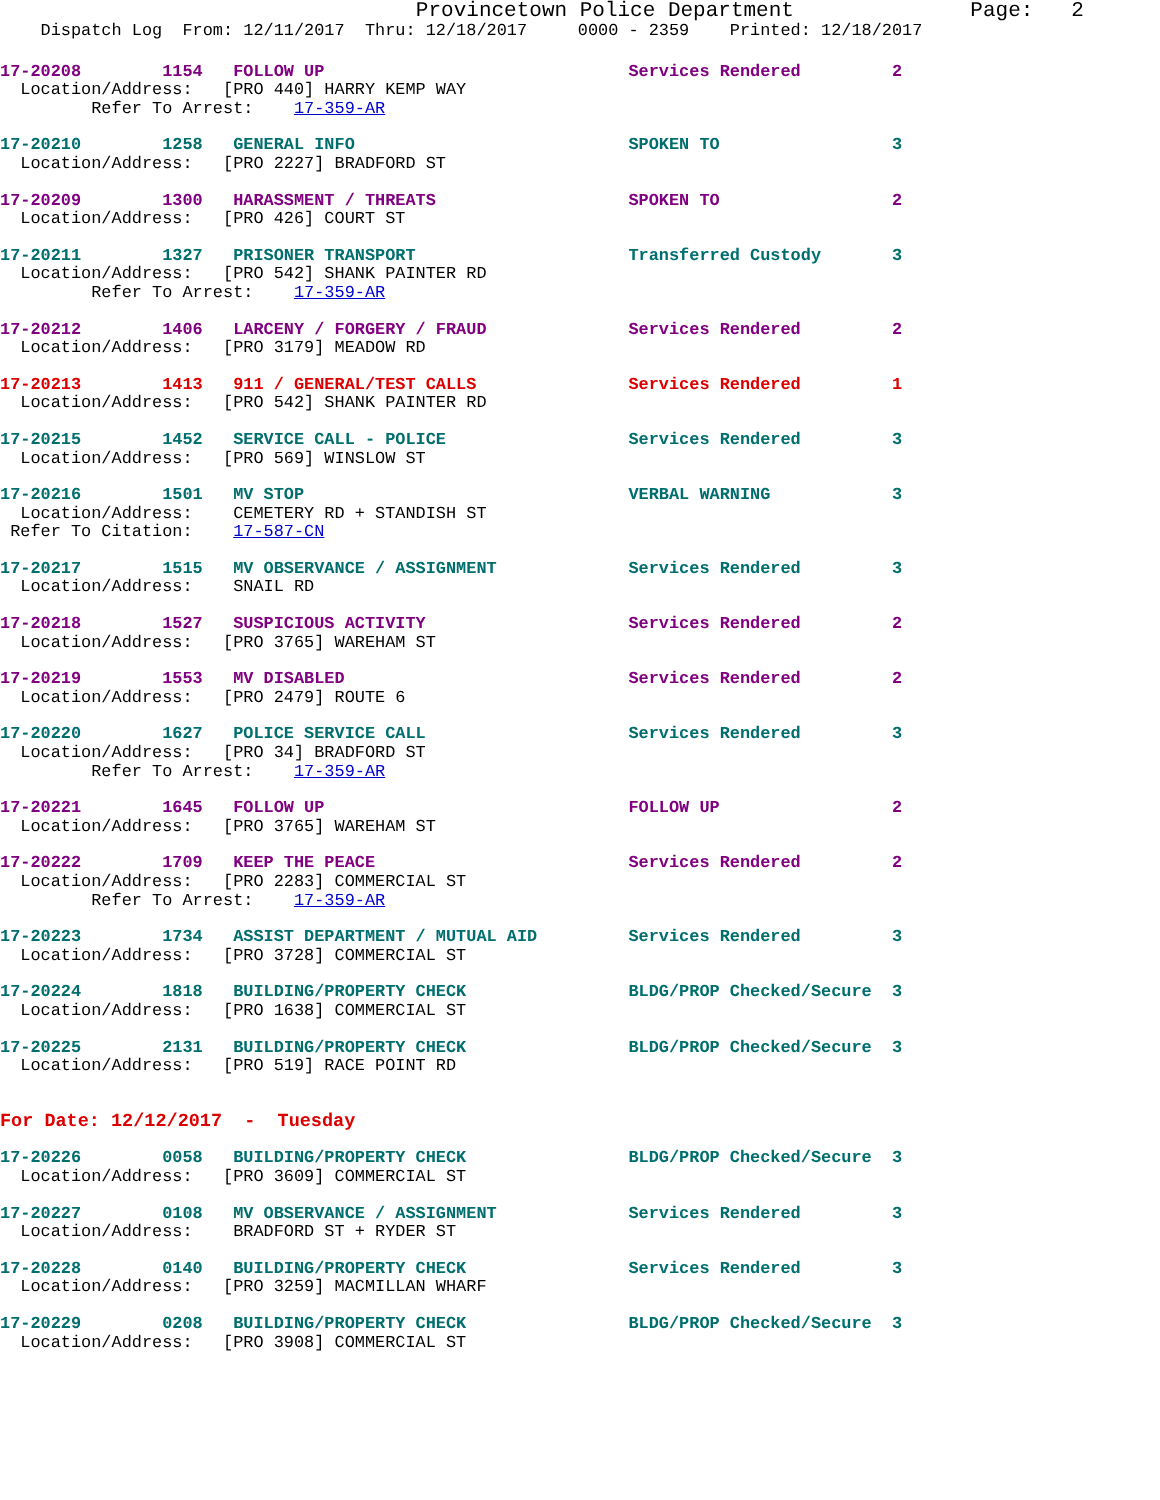Provincetown Police Department              Page:   2
    Dispatch Log  From: 12/11/2017  Thru: 12/18/2017     0000 - 2359    Printed: 12/18/2017
17-20208        1154   FOLLOW UP                              Services Rendered         2
  Location/Address:   [PRO 440] HARRY KEMP WAY
         Refer To Arrest:    17-359-AR
17-20210        1258   GENERAL INFO                           SPOKEN TO                 3
  Location/Address:   [PRO 2227] BRADFORD ST
17-20209        1300   HARASSMENT / THREATS                   SPOKEN TO                 2
  Location/Address:   [PRO 426] COURT ST
17-20211        1327   PRISONER TRANSPORT                     Transferred Custody       3
  Location/Address:   [PRO 542] SHANK PAINTER RD
         Refer To Arrest:    17-359-AR
17-20212        1406   LARCENY / FORGERY / FRAUD              Services Rendered         2
  Location/Address:   [PRO 3179] MEADOW RD
17-20213        1413   911 / GENERAL/TEST CALLS               Services Rendered         1
  Location/Address:   [PRO 542] SHANK PAINTER RD
17-20215        1452   SERVICE CALL - POLICE                  Services Rendered         3
  Location/Address:   [PRO 569] WINSLOW ST
17-20216        1501   MV STOP                                VERBAL WARNING            3
  Location/Address:    CEMETERY RD + STANDISH ST
 Refer To Citation:    17-587-CN
17-20217        1515   MV OBSERVANCE / ASSIGNMENT             Services Rendered         3
  Location/Address:    SNAIL RD
17-20218        1527   SUSPICIOUS ACTIVITY                    Services Rendered         2
  Location/Address:   [PRO 3765] WAREHAM ST
17-20219        1553   MV DISABLED                            Services Rendered         2
  Location/Address:   [PRO 2479] ROUTE 6
17-20220        1627   POLICE SERVICE CALL                    Services Rendered         3
  Location/Address:   [PRO 34] BRADFORD ST
         Refer To Arrest:    17-359-AR
17-20221        1645   FOLLOW UP                              FOLLOW UP                 2
  Location/Address:   [PRO 3765] WAREHAM ST
17-20222        1709   KEEP THE PEACE                         Services Rendered         2
  Location/Address:   [PRO 2283] COMMERCIAL ST
         Refer To Arrest:    17-359-AR
17-20223        1734   ASSIST DEPARTMENT / MUTUAL AID         Services Rendered         3
  Location/Address:   [PRO 3728] COMMERCIAL ST
17-20224        1818   BUILDING/PROPERTY CHECK                BLDG/PROP Checked/Secure  3
  Location/Address:   [PRO 1638] COMMERCIAL ST
17-20225        2131   BUILDING/PROPERTY CHECK                BLDG/PROP Checked/Secure  3
  Location/Address:   [PRO 519] RACE POINT RD
For Date: 12/12/2017  -  Tuesday
17-20226        0058   BUILDING/PROPERTY CHECK                BLDG/PROP Checked/Secure  3
  Location/Address:   [PRO 3609] COMMERCIAL ST
17-20227        0108   MV OBSERVANCE / ASSIGNMENT             Services Rendered         3
  Location/Address:    BRADFORD ST + RYDER ST
17-20228        0140   BUILDING/PROPERTY CHECK                Services Rendered         3
  Location/Address:   [PRO 3259] MACMILLAN WHARF
17-20229        0208   BUILDING/PROPERTY CHECK                BLDG/PROP Checked/Secure  3
  Location/Address:   [PRO 3908] COMMERCIAL ST